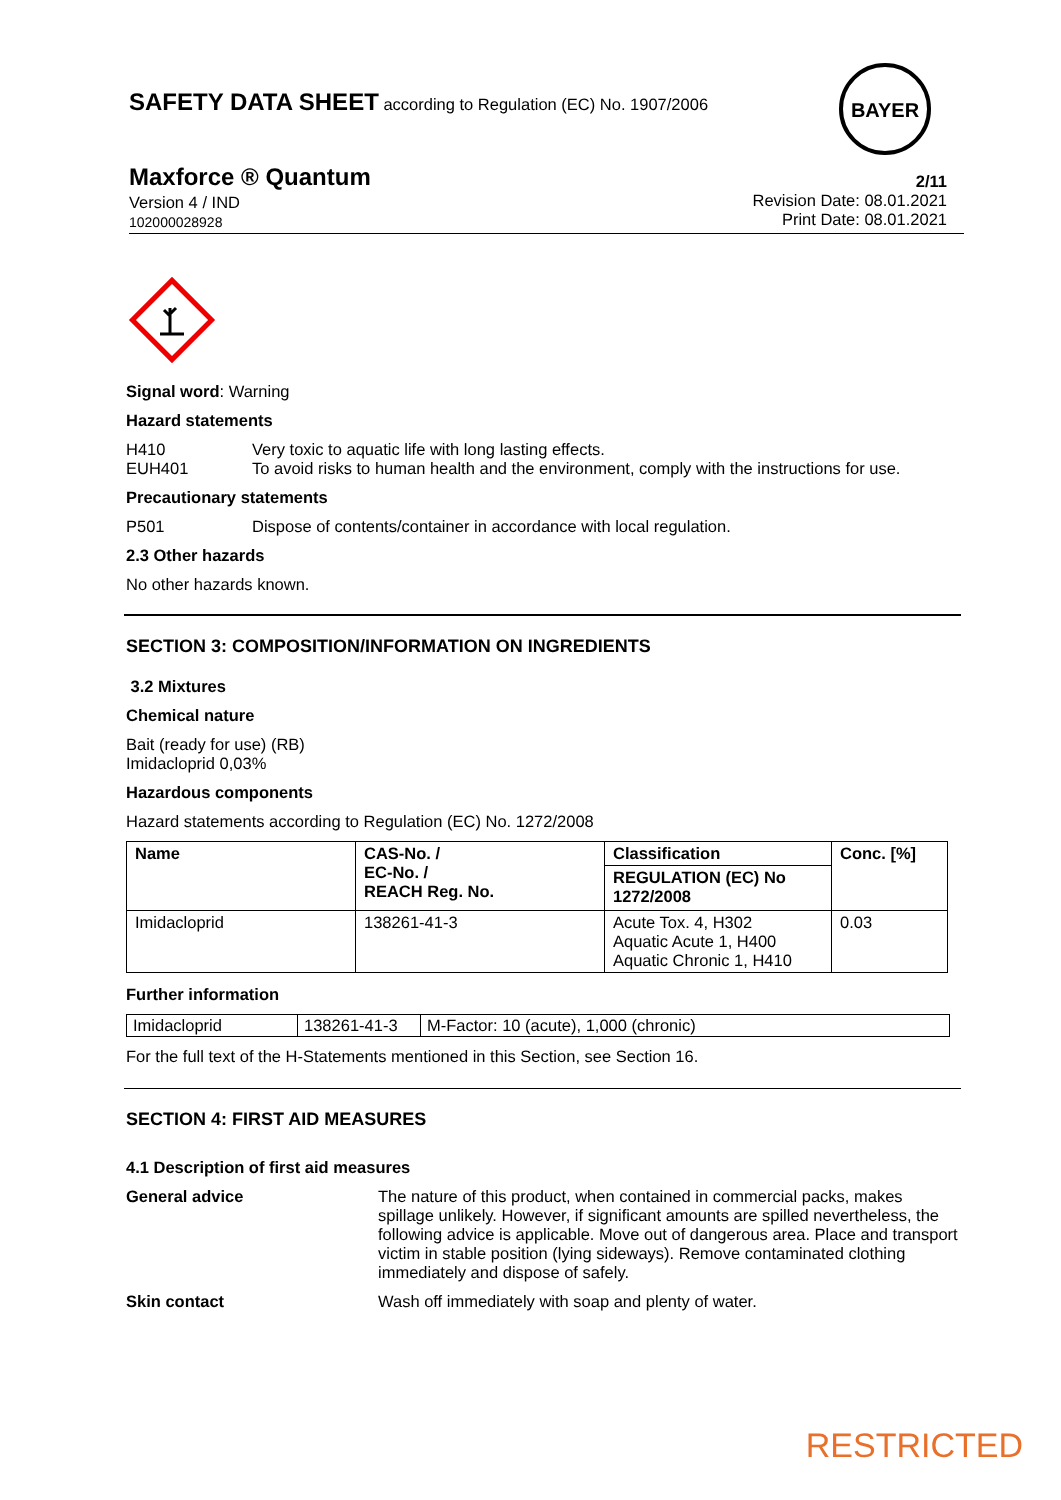SAFETY DATA SHEET according to Regulation (EC) No. 1907/2006
BAYER
Maxforce ® Quantum
Version 4 / IND
102000028928
2/11
Revision Date: 08.01.2021
Print Date: 08.01.2021
Signal word: Warning
Hazard statements
H410 Very toxic to aquatic life with long lasting effects.
EUH401 To avoid risks to human health and the environment, comply with the instructions for use.
Precautionary statements
P501 Dispose of contents/container in accordance with local regulation.
2.3 Other hazards
No other hazards known.
SECTION 3: COMPOSITION/INFORMATION ON INGREDIENTS
3.2 Mixtures
Chemical nature
Bait (ready for use) (RB)
Imidacloprid 0,03%
Hazardous components
Hazard statements according to Regulation (EC) No. 1272/2008
| Name | CAS-No. / EC-No. / REACH Reg. No. | Classification REGULATION (EC) No 1272/2008 | Conc. [%] |
| Imidacloprid | 138261-41-3 | Acute Tox. 4, H302 Aquatic Acute 1, H400 Aquatic Chronic 1, H410 | 0.03 |
Further information
| Imidacloprid | 138261-41-3 | M-Factor: 10 (acute), 1,000 (chronic) |
For the full text of the H-Statements mentioned in this Section, see Section 16.
SECTION 4: FIRST AID MEASURES
4.1 Description of first aid measures
General advice The nature of this product, when contained in commercial packs, makes spillage unlikely. However, if significant amounts are spilled nevertheless, the following advice is applicable. Move out of dangerous area. Place and transport victim in stable position (lying sideways). Remove contaminated clothing immediately and dispose of safely.
Skin contact Wash off immediately with soap and plenty of water.
RESTRICTED